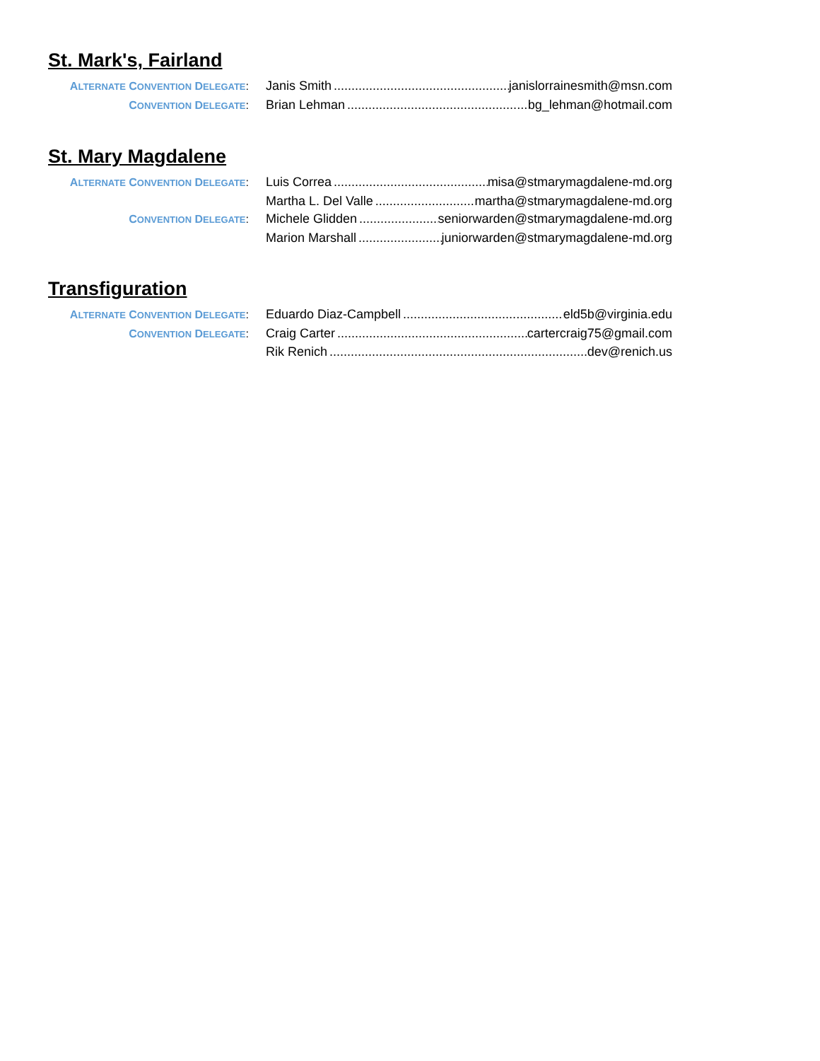St. Mark's, Fairland
ALTERNATE CONVENTION DELEGATE: Janis Smith janislorrainesmith@msn.com
CONVENTION DELEGATE: Brian Lehman bg_lehman@hotmail.com
St. Mary Magdalene
ALTERNATE CONVENTION DELEGATE: Luis Correa misa@stmarymagdalene-md.org
Martha L. Del Valle martha@stmarymagdalene-md.org
CONVENTION DELEGATE: Michele Glidden seniorwarden@stmarymagdalene-md.org
Marion Marshall juniorwarden@stmarymagdalene-md.org
Transfiguration
ALTERNATE CONVENTION DELEGATE: Eduardo Diaz-Campbell eld5b@virginia.edu
CONVENTION DELEGATE: Craig Carter cartercraig75@gmail.com
Rik Renich dev@renich.us